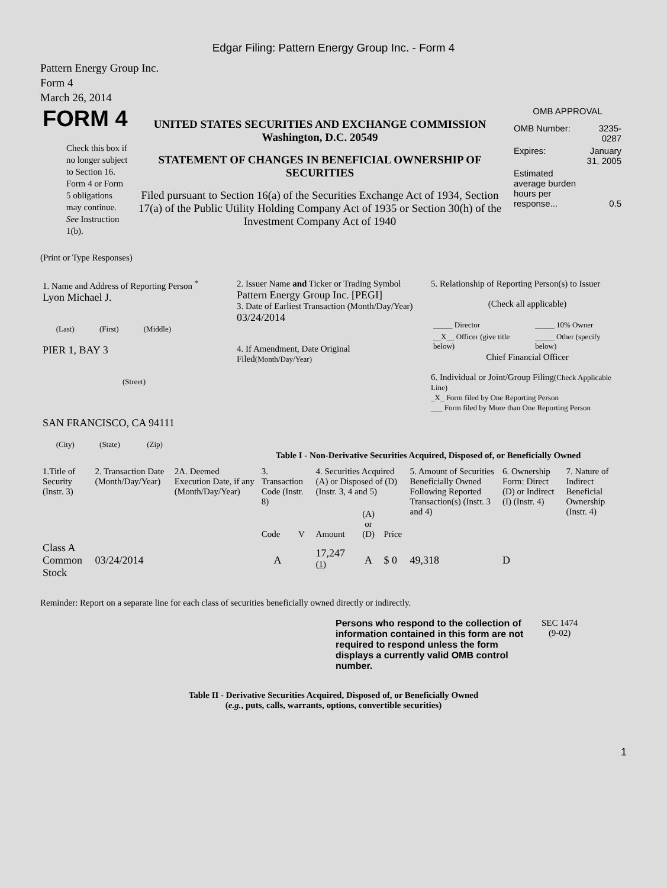Edgar Filing: Pattern Energy Group Inc. - Form 4
Pattern Energy Group Inc.
Form 4
March 26, 2014
| FORM 4 Check this box if no longer subject to Section 16. Form 4 or Form 5 obligations may continue. See Instruction 1(b). | UNITED STATES SECURITIES AND EXCHANGE COMMISSION Washington, D.C. 20549 STATEMENT OF CHANGES IN BENEFICIAL OWNERSHIP OF SECURITIES Filed pursuant to Section 16(a) of the Securities Exchange Act of 1934, Section 17(a) of the Public Utility Holding Company Act of 1935 or Section 30(h) of the Investment Company Act of 1940 | OMB APPROVAL / OMB Number: / 3235-0287 / / Expires: / January 31, 2005 / / Estimated average burden hours per response... / 0.5 / |
(Print or Type Responses)
| 1. Name and Address of Reporting Person <sup>*</sup> Lyon Michael J. (Last) (First) (Middle) PIER 1, BAY 3 (Street) SAN FRANCISCO, CA 94111 (City) (State) (Zip) | 2. Issuer Name and Ticker or Trading Symbol Pattern Energy Group Inc. [PEGI] 3. Date of Earliest Transaction (Month/Day/Year) 03/24/2014 4. If Amendment, Date Original Filed (Month/Day/Year) | 5. Relationship of Reporting Person(s) to Issuer (Check all applicable) / _____ Director / _____ 10% Owner / / __X__ Officer (give title below) / _____ Other (specify below) / Chief Financial Officer 6. Individual or Joint/Group Filing (Check Applicable Line) _X_ Form filed by One Reporting Person ___ Form filed by More than One Reporting Person |
Table I - Non-Derivative Securities Acquired, Disposed of, or Beneficially Owned
| 1.Title of Security (Instr. 3) | 2. Transaction Date (Month/Day/Year) | 2A. Deemed Execution Date, if any (Month/Day/Year) | 3. Transaction Code (Instr. 8) | | 4. Securities Acquired (A) or Disposed of (D) (Instr. 3, 4 and 5) | | | 5. Amount of Securities Beneficially Owned Following Reported Transaction(s) (Instr. 3 and 4) | 6. Ownership Form: Direct (D) or Indirect (I) (Instr. 4) | 7. Nature of Indirect Beneficial Ownership (Instr. 4) |
| --- | --- | --- | --- | --- | --- | --- | --- | --- | --- | --- |
| | | | Code | V | Amount | (A) or (D) | Price | | | |
| Class A Common Stock | 03/24/2014 | | A | | 17,247 <sup>(1)</sup> | A | $ 0 | 49,318 | D | |
Reminder: Report on a separate line for each class of securities beneficially owned directly or indirectly.
| Persons who respond to the collection of information contained in this form are not required to respond unless the form displays a currently valid OMB control number. | SEC 1474 (9-02) |
Table II - Derivative Securities Acquired, Disposed of, or Beneficially Owned
(e.g., puts, calls, warrants, options, convertible securities)
1